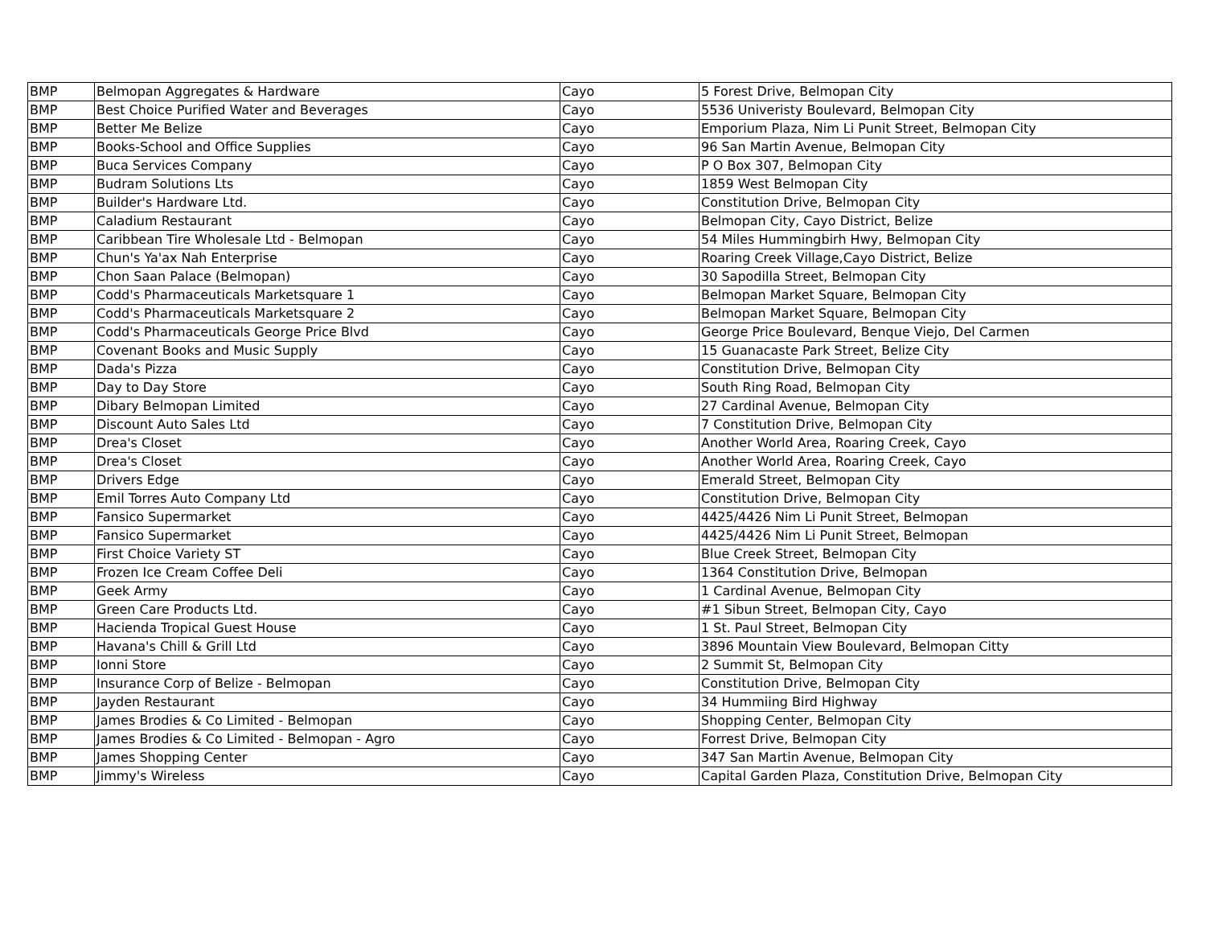| BMP | Belmopan Aggregates & Hardware | Cayo | 5 Forest Drive, Belmopan City |
| BMP | Best Choice Purified Water and Beverages | Cayo | 5536 Univeristy Boulevard, Belmopan City |
| BMP | Better Me Belize | Cayo | Emporium Plaza, Nim Li Punit Street, Belmopan City |
| BMP | Books-School and Office Supplies | Cayo | 96 San Martin Avenue, Belmopan City |
| BMP | Buca Services Company | Cayo | P O Box 307, Belmopan City |
| BMP | Budram Solutions Lts | Cayo | 1859 West Belmopan City |
| BMP | Builder's Hardware Ltd. | Cayo | Constitution Drive, Belmopan City |
| BMP | Caladium Restaurant | Cayo | Belmopan City, Cayo District, Belize |
| BMP | Caribbean Tire Wholesale Ltd - Belmopan | Cayo | 54 Miles Hummingbirh Hwy, Belmopan City |
| BMP | Chun's Ya'ax Nah Enterprise | Cayo | Roaring Creek Village,Cayo District, Belize |
| BMP | Chon Saan Palace (Belmopan) | Cayo | 30 Sapodilla Street, Belmopan City |
| BMP | Codd's Pharmaceuticals Marketsquare 1 | Cayo | Belmopan Market Square, Belmopan City |
| BMP | Codd's Pharmaceuticals Marketsquare 2 | Cayo | Belmopan Market Square, Belmopan City |
| BMP | Codd's Pharmaceuticals George Price Blvd | Cayo | George Price Boulevard, Benque Viejo, Del Carmen |
| BMP | Covenant Books and Music Supply | Cayo | 15 Guanacaste Park Street, Belize City |
| BMP | Dada's Pizza | Cayo | Constitution Drive, Belmopan City |
| BMP | Day to Day Store | Cayo | South Ring Road, Belmopan City |
| BMP | Dibary Belmopan Limited | Cayo | 27 Cardinal Avenue, Belmopan City |
| BMP | Discount Auto Sales Ltd | Cayo | 7 Constitution Drive, Belmopan City |
| BMP | Drea's Closet | Cayo | Another World Area, Roaring Creek, Cayo |
| BMP | Drea's Closet | Cayo | Another World Area, Roaring Creek, Cayo |
| BMP | Drivers Edge | Cayo | Emerald Street, Belmopan City |
| BMP | Emil Torres Auto Company Ltd | Cayo | Constitution Drive, Belmopan City |
| BMP | Fansico Supermarket | Cayo | 4425/4426 Nim Li Punit Street, Belmopan |
| BMP | Fansico Supermarket | Cayo | 4425/4426 Nim Li Punit Street, Belmopan |
| BMP | First Choice Variety ST | Cayo | Blue Creek Street, Belmopan City |
| BMP | Frozen Ice Cream Coffee Deli | Cayo | 1364 Constitution Drive, Belmopan |
| BMP | Geek Army | Cayo | 1 Cardinal Avenue, Belmopan City |
| BMP | Green Care Products Ltd. | Cayo | #1 Sibun Street, Belmopan City, Cayo |
| BMP | Hacienda Tropical Guest House | Cayo | 1 St. Paul Street, Belmopan City |
| BMP | Havana's Chill & Grill Ltd | Cayo | 3896 Mountain View Boulevard, Belmopan Citty |
| BMP | Ionni Store | Cayo | 2 Summit St, Belmopan City |
| BMP | Insurance Corp of Belize - Belmopan | Cayo | Constitution Drive, Belmopan City |
| BMP | Jayden Restaurant | Cayo | 34 Hummiing Bird Highway |
| BMP | James Brodies & Co Limited - Belmopan | Cayo | Shopping Center, Belmopan City |
| BMP | James Brodies & Co Limited - Belmopan - Agro | Cayo | Forrest Drive, Belmopan City |
| BMP | James Shopping Center | Cayo | 347 San Martin Avenue, Belmopan City |
| BMP | Jimmy's Wireless | Cayo | Capital Garden Plaza, Constitution Drive, Belmopan City |